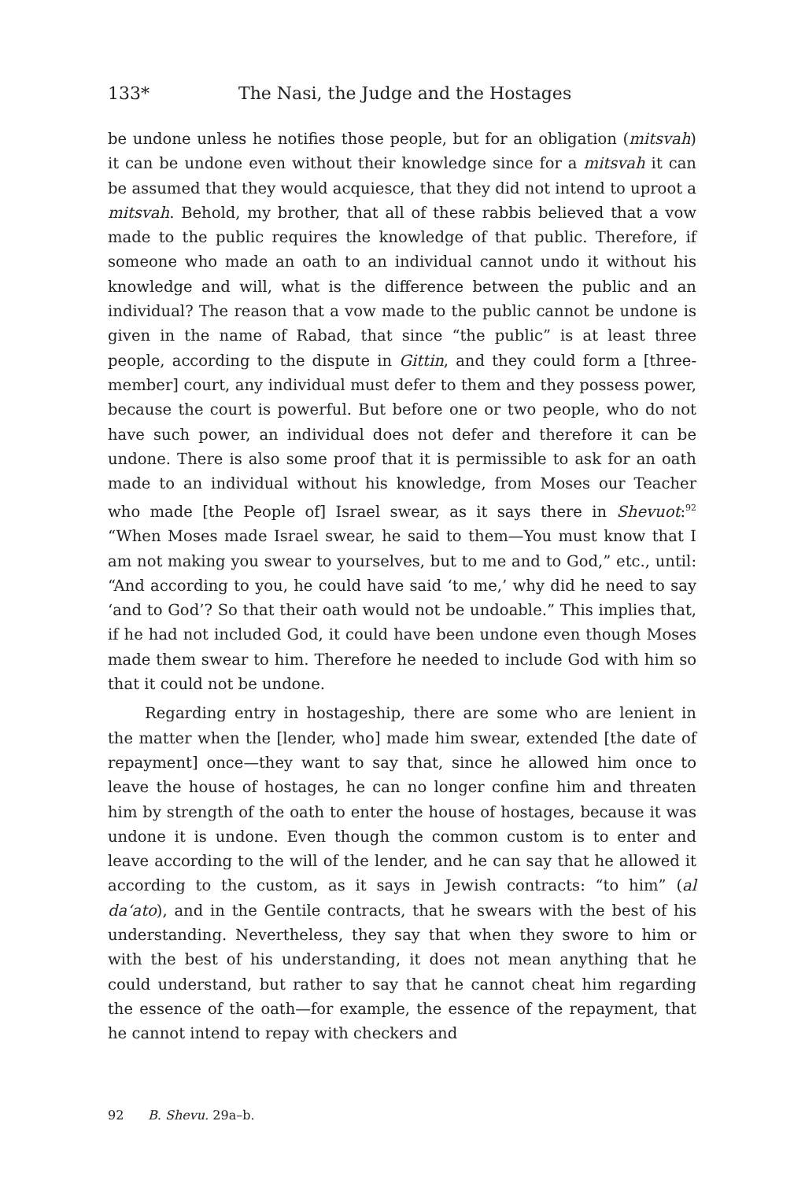133* The Nasi, the Judge and the Hostages
be undone unless he notifies those people, but for an obligation (mitsvah) it can be undone even without their knowledge since for a mitsvah it can be assumed that they would acquiesce, that they did not intend to uproot a mitsvah. Behold, my brother, that all of these rabbis believed that a vow made to the public requires the knowledge of that public. Therefore, if someone who made an oath to an individual cannot undo it without his knowledge and will, what is the difference between the public and an individual? The reason that a vow made to the public cannot be undone is given in the name of Rabad, that since “the public” is at least three people, according to the dispute in Gittin, and they could form a [three-member] court, any individual must defer to them and they possess power, because the court is powerful. But before one or two people, who do not have such power, an individual does not defer and therefore it can be undone. There is also some proof that it is permissible to ask for an oath made to an individual without his knowledge, from Moses our Teacher who made [the People of] Israel swear, as it says there in Shevuot:<sup>92</sup> “When Moses made Israel swear, he said to them—You must know that I am not making you swear to yourselves, but to me and to God,” etc., until: “And according to you, he could have said ‘to me,’ why did he need to say ‘and to God’? So that their oath would not be undoable.” This implies that, if he had not included God, it could have been undone even though Moses made them swear to him. Therefore he needed to include God with him so that it could not be undone.
Regarding entry in hostageship, there are some who are lenient in the matter when the [lender, who] made him swear, extended [the date of repayment] once—they want to say that, since he allowed him once to leave the house of hostages, he can no longer confine him and threaten him by strength of the oath to enter the house of hostages, because it was undone it is undone. Even though the common custom is to enter and leave according to the will of the lender, and he can say that he allowed it according to the custom, as it says in Jewish contracts: “to him” (al da‘ato), and in the Gentile contracts, that he swears with the best of his understanding. Nevertheless, they say that when they swore to him or with the best of his understanding, it does not mean anything that he could understand, but rather to say that he cannot cheat him regarding the essence of the oath—for example, the essence of the repayment, that he cannot intend to repay with checkers and
92 B. Shevu. 29a–b.